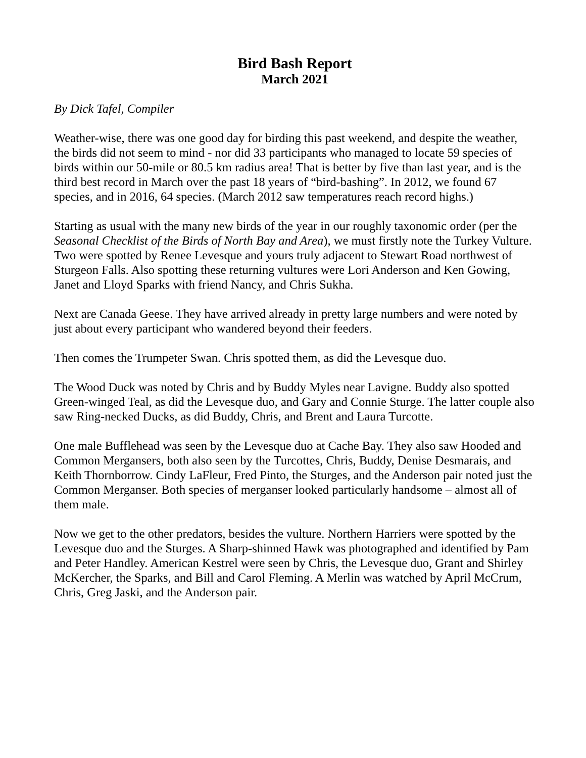Bird Bash Report
March 2021
By Dick Tafel, Compiler
Weather-wise, there was one good day for birding this past weekend, and despite the weather, the birds did not seem to mind - nor did 33 participants who managed to locate 59 species of birds within our 50-mile or 80.5 km radius area! That is better by five than last year, and is the third best record in March over the past 18 years of “bird-bashing”. In 2012, we found 67 species, and in 2016, 64 species. (March 2012 saw temperatures reach record highs.)
Starting as usual with the many new birds of the year in our roughly taxonomic order (per the Seasonal Checklist of the Birds of North Bay and Area), we must firstly note the Turkey Vulture. Two were spotted by Renee Levesque and yours truly adjacent to Stewart Road northwest of Sturgeon Falls. Also spotting these returning vultures were Lori Anderson and Ken Gowing, Janet and Lloyd Sparks with friend Nancy, and Chris Sukha.
Next are Canada Geese. They have arrived already in pretty large numbers and were noted by just about every participant who wandered beyond their feeders.
Then comes the Trumpeter Swan. Chris spotted them, as did the Levesque duo.
The Wood Duck was noted by Chris and by Buddy Myles near Lavigne. Buddy also spotted Green-winged Teal, as did the Levesque duo, and Gary and Connie Sturge. The latter couple also saw Ring-necked Ducks, as did Buddy, Chris, and Brent and Laura Turcotte.
One male Bufflehead was seen by the Levesque duo at Cache Bay. They also saw Hooded and Common Mergansers, both also seen by the Turcottes, Chris, Buddy, Denise Desmarais, and Keith Thornborrow. Cindy LaFleur, Fred Pinto, the Sturges, and the Anderson pair noted just the Common Merganser. Both species of merganser looked particularly handsome – almost all of them male.
Now we get to the other predators, besides the vulture. Northern Harriers were spotted by the Levesque duo and the Sturges. A Sharp-shinned Hawk was photographed and identified by Pam and Peter Handley. American Kestrel were seen by Chris, the Levesque duo, Grant and Shirley McKercher, the Sparks, and Bill and Carol Fleming. A Merlin was watched by April McCrum, Chris, Greg Jaski, and the Anderson pair.